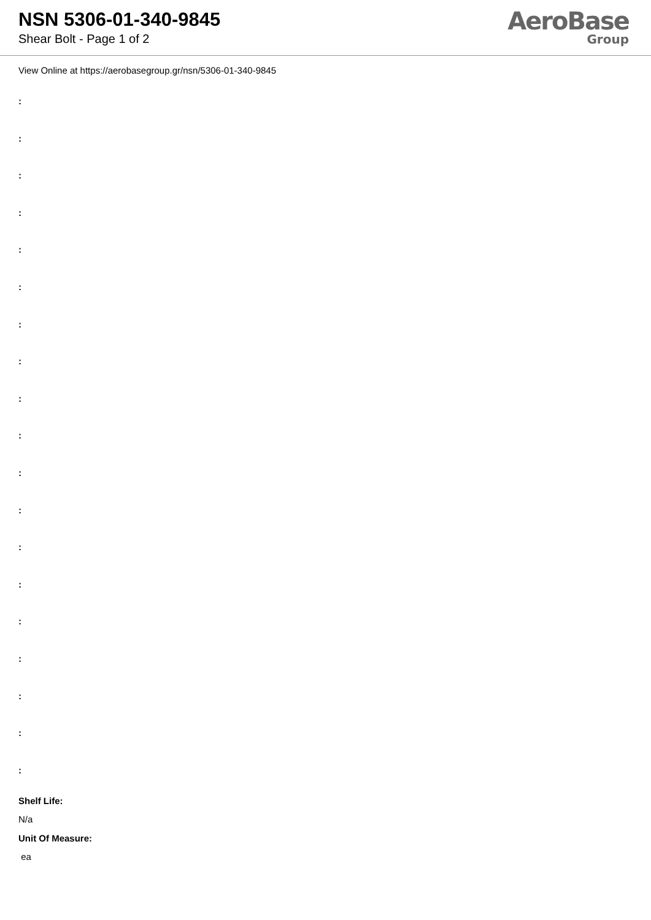NSN 5306-01-340-9845
Shear Bolt - Page 1 of 2
AeroBase
Group
View Online at https://aerobasegroup.gr/nsn/5306-01-340-9845
:
:
:
:
:
:
:
:
:
:
:
:
:
:
:
:
:
:
:
Shelf Life:
N/a
Unit Of Measure:
ea